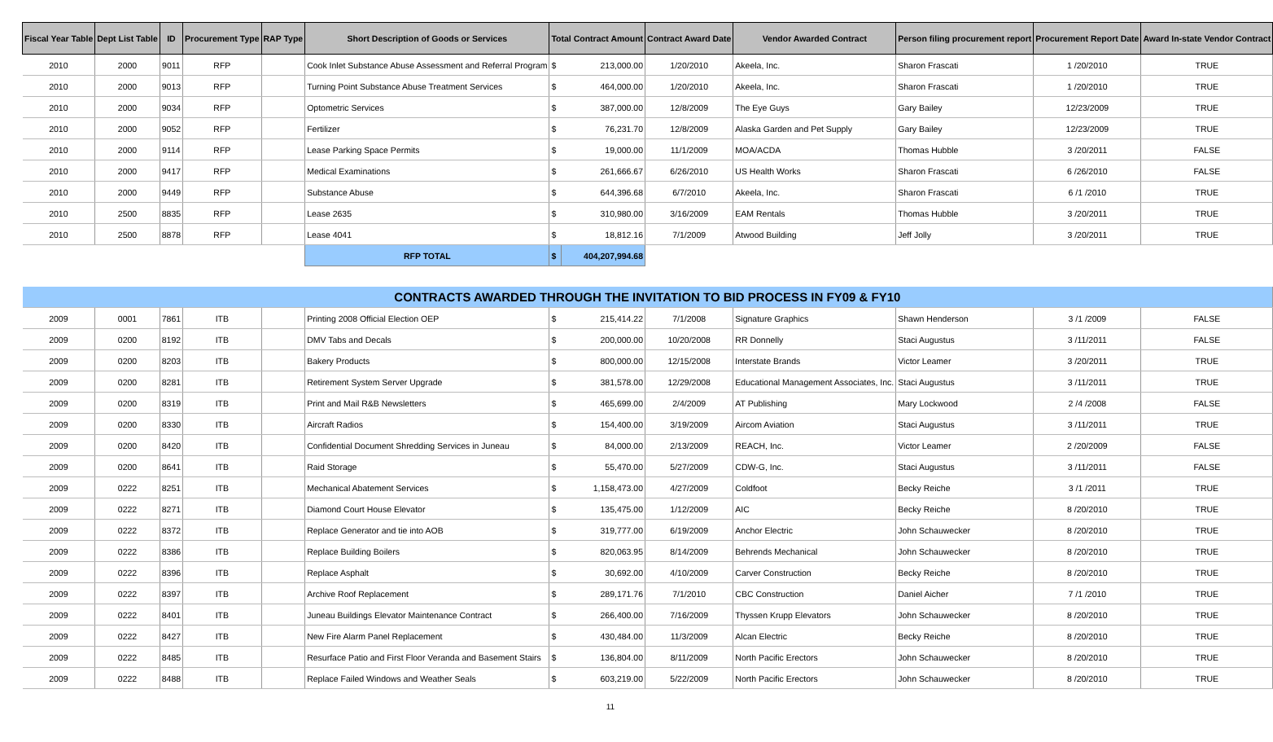| Fiscal Year Table | Dept List Table | ID | Procurement Type | RAP Type | Short Description of Goods or Services | Total Contract Amount | | Contract Award Date | Vendor Awarded Contract | Person filing procurement report | Procurement Report Date | Award In-state Vendor Contract |
| --- | --- | --- | --- | --- | --- | --- | --- | --- | --- | --- | --- | --- |
| 2010 | 2000 | 9011 | RFP | | Cook Inlet Substance Abuse Assessment and Referral Program | $ | 213,000.00 | 1/20/2010 | Akeela, Inc. | Sharon Frascati | 1 /20/2010 | TRUE |
| 2010 | 2000 | 9013 | RFP | | Turning Point Substance Abuse Treatment Services | $ | 464,000.00 | 1/20/2010 | Akeela, Inc. | Sharon Frascati | 1 /20/2010 | TRUE |
| 2010 | 2000 | 9034 | RFP | | Optometric Services | $ | 387,000.00 | 12/8/2009 | The Eye Guys | Gary Bailey | 12/23/2009 | TRUE |
| 2010 | 2000 | 9052 | RFP | | Fertilizer | $ | 76,231.70 | 12/8/2009 | Alaska Garden and Pet Supply | Gary Bailey | 12/23/2009 | TRUE |
| 2010 | 2000 | 9114 | RFP | | Lease Parking Space Permits | $ | 19,000.00 | 11/1/2009 | MOA/ACDA | Thomas Hubble | 3 /20/2011 | FALSE |
| 2010 | 2000 | 9417 | RFP | | Medical Examinations | $ | 261,666.67 | 6/26/2010 | US Health Works | Sharon Frascati | 6 /26/2010 | FALSE |
| 2010 | 2000 | 9449 | RFP | | Substance Abuse | $ | 644,396.68 | 6/7/2010 | Akeela, Inc. | Sharon Frascati | 6 /1 /2010 | TRUE |
| 2010 | 2500 | 8835 | RFP | | Lease 2635 | $ | 310,980.00 | 3/16/2009 | EAM Rentals | Thomas Hubble | 3 /20/2011 | TRUE |
| 2010 | 2500 | 8878 | RFP | | Lease 4041 | $ | 18,812.16 | 7/1/2009 | Atwood Building | Jeff Jolly | 3 /20/2011 | TRUE |
| | | | | | RFP TOTAL | $ | 404,207,994.68 | | | | | |
| CONTRACTS AWARDED THROUGH THE INVITATION TO BID PROCESS IN FY09 & FY10 | | | | | | | | | | | | |
| 2009 | 0001 | 7861 | ITB | | Printing 2008 Official Election OEP | $ | 215,414.22 | 7/1/2008 | Signature Graphics | Shawn Henderson | 3 /1 /2009 | FALSE |
| 2009 | 0200 | 8192 | ITB | | DMV Tabs and Decals | $ | 200,000.00 | 10/20/2008 | RR Donnelly | Staci Augustus | 3 /11/2011 | FALSE |
| 2009 | 0200 | 8203 | ITB | | Bakery Products | $ | 800,000.00 | 12/15/2008 | Interstate Brands | Victor Leamer | 3 /20/2011 | TRUE |
| 2009 | 0200 | 8281 | ITB | | Retirement System Server Upgrade | $ | 381,578.00 | 12/29/2008 | Educational Management Associates, Inc. | Staci Augustus | 3 /11/2011 | TRUE |
| 2009 | 0200 | 8319 | ITB | | Print and Mail R&B Newsletters | $ | 465,699.00 | 2/4/2009 | AT Publishing | Mary Lockwood | 2 /4 /2008 | FALSE |
| 2009 | 0200 | 8330 | ITB | | Aircraft Radios | $ | 154,400.00 | 3/19/2009 | Aircom Aviation | Staci Augustus | 3 /11/2011 | TRUE |
| 2009 | 0200 | 8420 | ITB | | Confidential Document Shredding Services in Juneau | $ | 84,000.00 | 2/13/2009 | REACH, Inc. | Victor Leamer | 2 /20/2009 | FALSE |
| 2009 | 0200 | 8641 | ITB | | Raid Storage | $ | 55,470.00 | 5/27/2009 | CDW-G, Inc. | Staci Augustus | 3 /11/2011 | FALSE |
| 2009 | 0222 | 8251 | ITB | | Mechanical Abatement Services | $ | 1,158,473.00 | 4/27/2009 | Coldfoot | Becky Reiche | 3 /1 /2011 | TRUE |
| 2009 | 0222 | 8271 | ITB | | Diamond Court House Elevator | $ | 135,475.00 | 1/12/2009 | AIC | Becky Reiche | 8 /20/2010 | TRUE |
| 2009 | 0222 | 8372 | ITB | | Replace Generator and tie into AOB | $ | 319,777.00 | 6/19/2009 | Anchor Electric | John Schauwecker | 8 /20/2010 | TRUE |
| 2009 | 0222 | 8386 | ITB | | Replace Building Boilers | $ | 820,063.95 | 8/14/2009 | Behrends Mechanical | John Schauwecker | 8 /20/2010 | TRUE |
| 2009 | 0222 | 8396 | ITB | | Replace Asphalt | $ | 30,692.00 | 4/10/2009 | Carver Construction | Becky Reiche | 8 /20/2010 | TRUE |
| 2009 | 0222 | 8397 | ITB | | Archive Roof Replacement | $ | 289,171.76 | 7/1/2010 | CBC Construction | Daniel Aicher | 7 /1 /2010 | TRUE |
| 2009 | 0222 | 8401 | ITB | | Juneau Buildings Elevator Maintenance Contract | $ | 266,400.00 | 7/16/2009 | Thyssen Krupp Elevators | John Schauwecker | 8 /20/2010 | TRUE |
| 2009 | 0222 | 8427 | ITB | | New Fire Alarm Panel Replacement | $ | 430,484.00 | 11/3/2009 | Alcan Electric | Becky Reiche | 8 /20/2010 | TRUE |
| 2009 | 0222 | 8485 | ITB | | Resurface Patio and First Floor Veranda and Basement Stairs | $ | 136,804.00 | 8/11/2009 | North Pacific Erectors | John Schauwecker | 8 /20/2010 | TRUE |
| 2009 | 0222 | 8488 | ITB | | Replace Failed Windows and Weather Seals | $ | 603,219.00 | 5/22/2009 | North Pacific Erectors | John Schauwecker | 8 /20/2010 | TRUE |
11